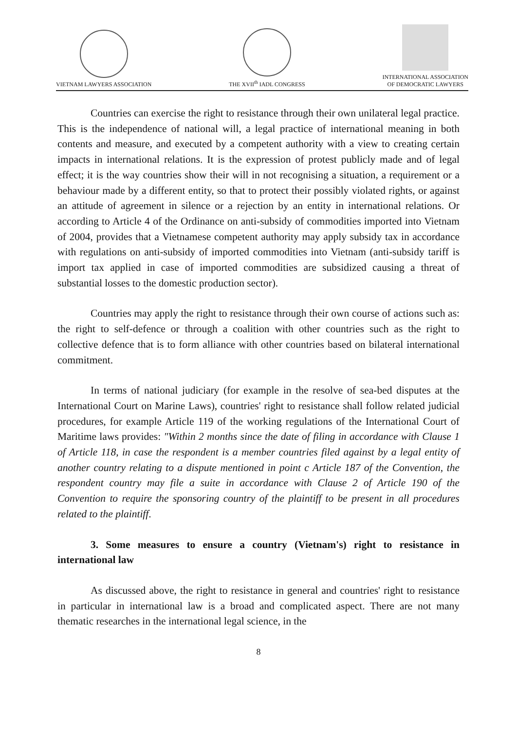VIETNAM LAWYERS ASSOCIATION
THE XVII<sup>th</sup> IADL CONGRESS
INTERNATIONAL ASSOCIATION
OF DEMOCRATIC LAWYERS
Countries can exercise the right to resistance through their own unilateral legal practice. This is the independence of national will, a legal practice of international meaning in both contents and measure, and executed by a competent authority with a view to creating certain impacts in international relations. It is the expression of protest publicly made and of legal effect; it is the way countries show their will in not recognising a situation, a requirement or a behaviour made by a different entity, so that to protect their possibly violated rights, or against an attitude of agreement in silence or a rejection by an entity in international relations. Or according to Article 4 of the Ordinance on anti-subsidy of commodities imported into Vietnam of 2004, provides that a Vietnamese competent authority may apply subsidy tax in accordance with regulations on anti-subsidy of imported commodities into Vietnam (anti-subsidy tariff is import tax applied in case of imported commodities are subsidized causing a threat of substantial losses to the domestic production sector).
Countries may apply the right to resistance through their own course of actions such as: the right to self-defence or through a coalition with other countries such as the right to collective defence that is to form alliance with other countries based on bilateral international commitment.
In terms of national judiciary (for example in the resolve of sea-bed disputes at the International Court on Marine Laws), countries' right to resistance shall follow related judicial procedures, for example Article 119 of the working regulations of the International Court of Maritime laws provides: "Within 2 months since the date of filing in accordance with Clause 1 of Article 118, in case the respondent is a member countries filed against by a legal entity of another country relating to a dispute mentioned in point c Article 187 of the Convention, the respondent country may file a suite in accordance with Clause 2 of Article 190 of the Convention to require the sponsoring country of the plaintiff to be present in all procedures related to the plaintiff.
3. Some measures to ensure a country (Vietnam's) right to resistance in international law
As discussed above, the right to resistance in general and countries' right to resistance in particular in international law is a broad and complicated aspect. There are not many thematic researches in the international legal science, in the
8